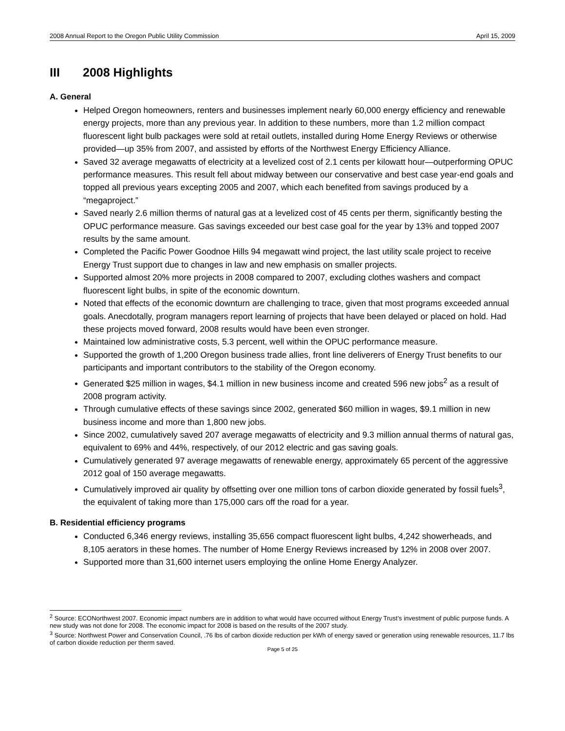2008 Annual Report to the Oregon Public Utility Commission April 15, 2009
III 2008 Highlights
A. General
Helped Oregon homeowners, renters and businesses implement nearly 60,000 energy efficiency and renewable energy projects, more than any previous year. In addition to these numbers, more than 1.2 million compact fluorescent light bulb packages were sold at retail outlets, installed during Home Energy Reviews or otherwise provided—up 35% from 2007, and assisted by efforts of the Northwest Energy Efficiency Alliance.
Saved 32 average megawatts of electricity at a levelized cost of 2.1 cents per kilowatt hour—outperforming OPUC performance measures. This result fell about midway between our conservative and best case year-end goals and topped all previous years excepting 2005 and 2007, which each benefited from savings produced by a “megaproject.”
Saved nearly 2.6 million therms of natural gas at a levelized cost of 45 cents per therm, significantly besting the OPUC performance measure. Gas savings exceeded our best case goal for the year by 13% and topped 2007 results by the same amount.
Completed the Pacific Power Goodnoe Hills 94 megawatt wind project, the last utility scale project to receive Energy Trust support due to changes in law and new emphasis on smaller projects.
Supported almost 20% more projects in 2008 compared to 2007, excluding clothes washers and compact fluorescent light bulbs, in spite of the economic downturn.
Noted that effects of the economic downturn are challenging to trace, given that most programs exceeded annual goals. Anecdotally, program managers report learning of projects that have been delayed or placed on hold. Had these projects moved forward, 2008 results would have been even stronger.
Maintained low administrative costs, 5.3 percent, well within the OPUC performance measure.
Supported the growth of 1,200 Oregon business trade allies, front line deliverers of Energy Trust benefits to our participants and important contributors to the stability of the Oregon economy.
Generated $25 million in wages, $4.1 million in new business income and created 596 new jobs<sup>2</sup> as a result of 2008 program activity.
Through cumulative effects of these savings since 2002, generated $60 million in wages, $9.1 million in new business income and more than 1,800 new jobs.
Since 2002, cumulatively saved 207 average megawatts of electricity and 9.3 million annual therms of natural gas, equivalent to 69% and 44%, respectively, of our 2012 electric and gas saving goals.
Cumulatively generated 97 average megawatts of renewable energy, approximately 65 percent of the aggressive 2012 goal of 150 average megawatts.
Cumulatively improved air quality by offsetting over one million tons of carbon dioxide generated by fossil fuels<sup>3</sup>, the equivalent of taking more than 175,000 cars off the road for a year.
B. Residential efficiency programs
Conducted 6,346 energy reviews, installing 35,656 compact fluorescent light bulbs, 4,242 showerheads, and 8,105 aerators in these homes. The number of Home Energy Reviews increased by 12% in 2008 over 2007.
Supported more than 31,600 internet users employing the online Home Energy Analyzer.
<sup>2</sup> Source: ECONorthwest 2007. Economic impact numbers are in addition to what would have occurred without Energy Trust’s investment of public purpose funds. A new study was not done for 2008. The economic impact for 2008 is based on the results of the 2007 study.
<sup>3</sup> Source: Northwest Power and Conservation Council, .76 lbs of carbon dioxide reduction per kWh of energy saved or generation using renewable resources, 11.7 lbs of carbon dioxide reduction per therm saved.
Page 5 of 25